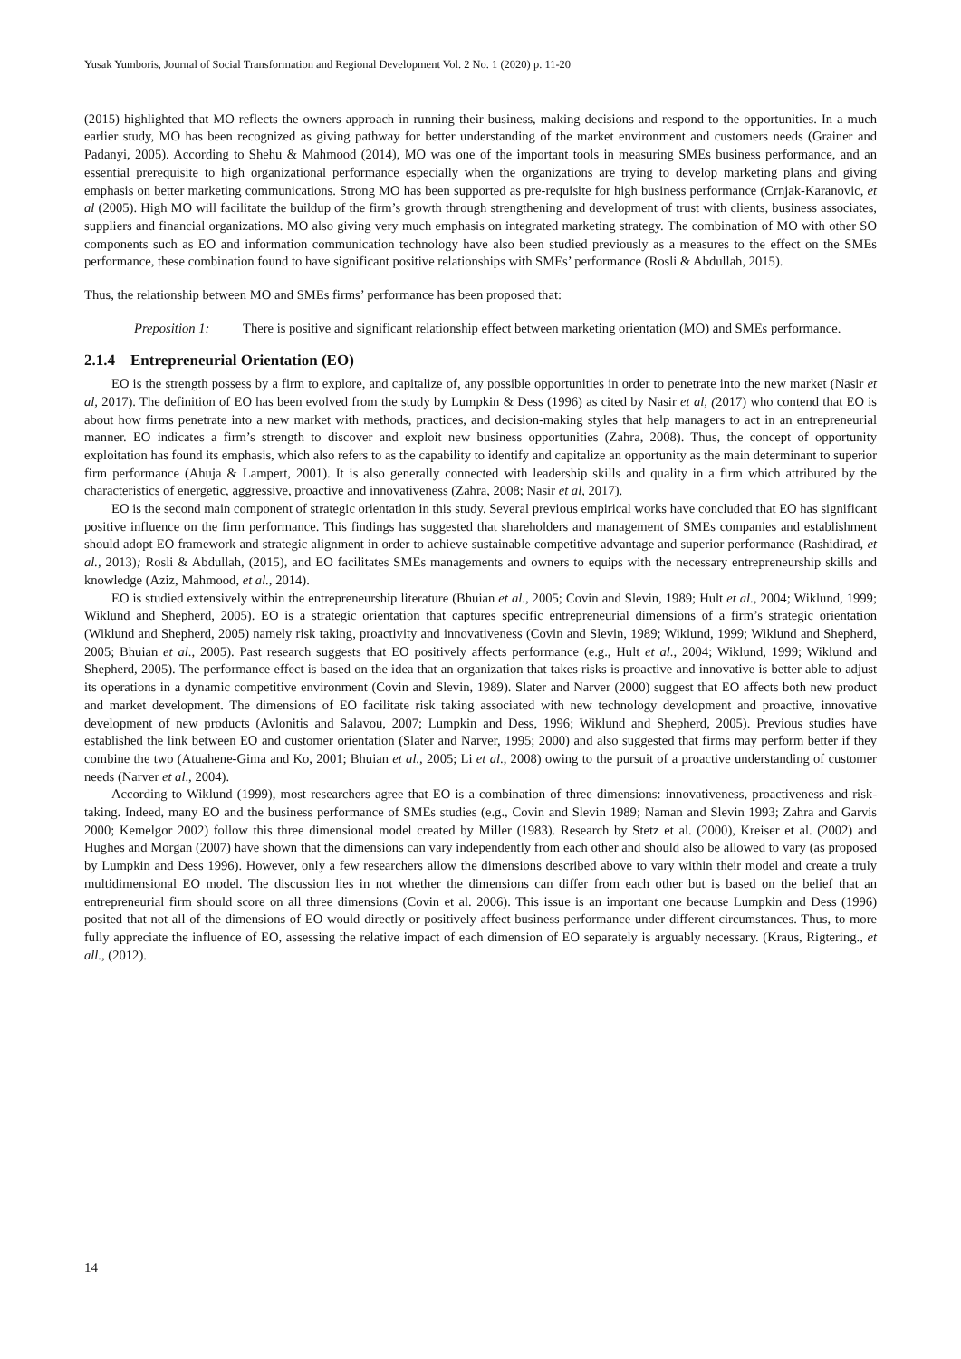Yusak Yumboris, Journal of Social Transformation and Regional Development Vol. 2 No. 1 (2020) p. 11-20
(2015) highlighted that MO reflects the owners approach in running their business, making decisions and respond to the opportunities. In a much earlier study, MO has been recognized as giving pathway for better understanding of the market environment and customers needs (Grainer and Padanyi, 2005). According to Shehu & Mahmood (2014), MO was one of the important tools in measuring SMEs business performance, and an essential prerequisite to high organizational performance especially when the organizations are trying to develop marketing plans and giving emphasis on better marketing communications. Strong MO has been supported as pre-requisite for high business performance (Crnjak-Karanovic, et al (2005). High MO will facilitate the buildup of the firm’s growth through strengthening and development of trust with clients, business associates, suppliers and financial organizations. MO also giving very much emphasis on integrated marketing strategy. The combination of MO with other SO components such as EO and information communication technology have also been studied previously as a measures to the effect on the SMEs performance, these combination found to have significant positive relationships with SMEs’ performance (Rosli & Abdullah, 2015).
Thus, the relationship between MO and SMEs firms’ performance has been proposed that:
Preposition 1: There is positive and significant relationship effect between marketing orientation (MO) and SMEs performance.
2.1.4 Entrepreneurial Orientation (EO)
EO is the strength possess by a firm to explore, and capitalize of, any possible opportunities in order to penetrate into the new market (Nasir et al, 2017). The definition of EO has been evolved from the study by Lumpkin & Dess (1996) as cited by Nasir et al, (2017) who contend that EO is about how firms penetrate into a new market with methods, practices, and decision-making styles that help managers to act in an entrepreneurial manner. EO indicates a firm’s strength to discover and exploit new business opportunities (Zahra, 2008). Thus, the concept of opportunity exploitation has found its emphasis, which also refers to as the capability to identify and capitalize an opportunity as the main determinant to superior firm performance (Ahuja & Lampert, 2001). It is also generally connected with leadership skills and quality in a firm which attributed by the characteristics of energetic, aggressive, proactive and innovativeness (Zahra, 2008; Nasir et al, 2017).
EO is the second main component of strategic orientation in this study. Several previous empirical works have concluded that EO has significant positive influence on the firm performance. This findings has suggested that shareholders and management of SMEs companies and establishment should adopt EO framework and strategic alignment in order to achieve sustainable competitive advantage and superior performance (Rashidirad, et al., 2013); Rosli & Abdullah, (2015), and EO facilitates SMEs managements and owners to equips with the necessary entrepreneurship skills and knowledge (Aziz, Mahmood, et al., 2014).
EO is studied extensively within the entrepreneurship literature (Bhuian et al., 2005; Covin and Slevin, 1989; Hult et al., 2004; Wiklund, 1999; Wiklund and Shepherd, 2005). EO is a strategic orientation that captures specific entrepreneurial dimensions of a firm’s strategic orientation (Wiklund and Shepherd, 2005) namely risk taking, proactivity and innovativeness (Covin and Slevin, 1989; Wiklund, 1999; Wiklund and Shepherd, 2005; Bhuian et al., 2005). Past research suggests that EO positively affects performance (e.g., Hult et al., 2004; Wiklund, 1999; Wiklund and Shepherd, 2005). The performance effect is based on the idea that an organization that takes risks is proactive and innovative is better able to adjust its operations in a dynamic competitive environment (Covin and Slevin, 1989). Slater and Narver (2000) suggest that EO affects both new product and market development. The dimensions of EO facilitate risk taking associated with new technology development and proactive, innovative development of new products (Avlonitis and Salavou, 2007; Lumpkin and Dess, 1996; Wiklund and Shepherd, 2005). Previous studies have established the link between EO and customer orientation (Slater and Narver, 1995; 2000) and also suggested that firms may perform better if they combine the two (Atuahene-Gima and Ko, 2001; Bhuian et al., 2005; Li et al., 2008) owing to the pursuit of a proactive understanding of customer needs (Narver et al., 2004).
According to Wiklund (1999), most researchers agree that EO is a combination of three dimensions: innovativeness, proactiveness and risk-taking. Indeed, many EO and the business performance of SMEs studies (e.g., Covin and Slevin 1989; Naman and Slevin 1993; Zahra and Garvis 2000; Kemelgor 2002) follow this three dimensional model created by Miller (1983). Research by Stetz et al. (2000), Kreiser et al. (2002) and Hughes and Morgan (2007) have shown that the dimensions can vary independently from each other and should also be allowed to vary (as proposed by Lumpkin and Dess 1996). However, only a few researchers allow the dimensions described above to vary within their model and create a truly multidimensional EO model. The discussion lies in not whether the dimensions can differ from each other but is based on the belief that an entrepreneurial firm should score on all three dimensions (Covin et al. 2006). This issue is an important one because Lumpkin and Dess (1996) posited that not all of the dimensions of EO would directly or positively affect business performance under different circumstances. Thus, to more fully appreciate the influence of EO, assessing the relative impact of each dimension of EO separately is arguably necessary. (Kraus, Rigtering., et all., (2012).
14